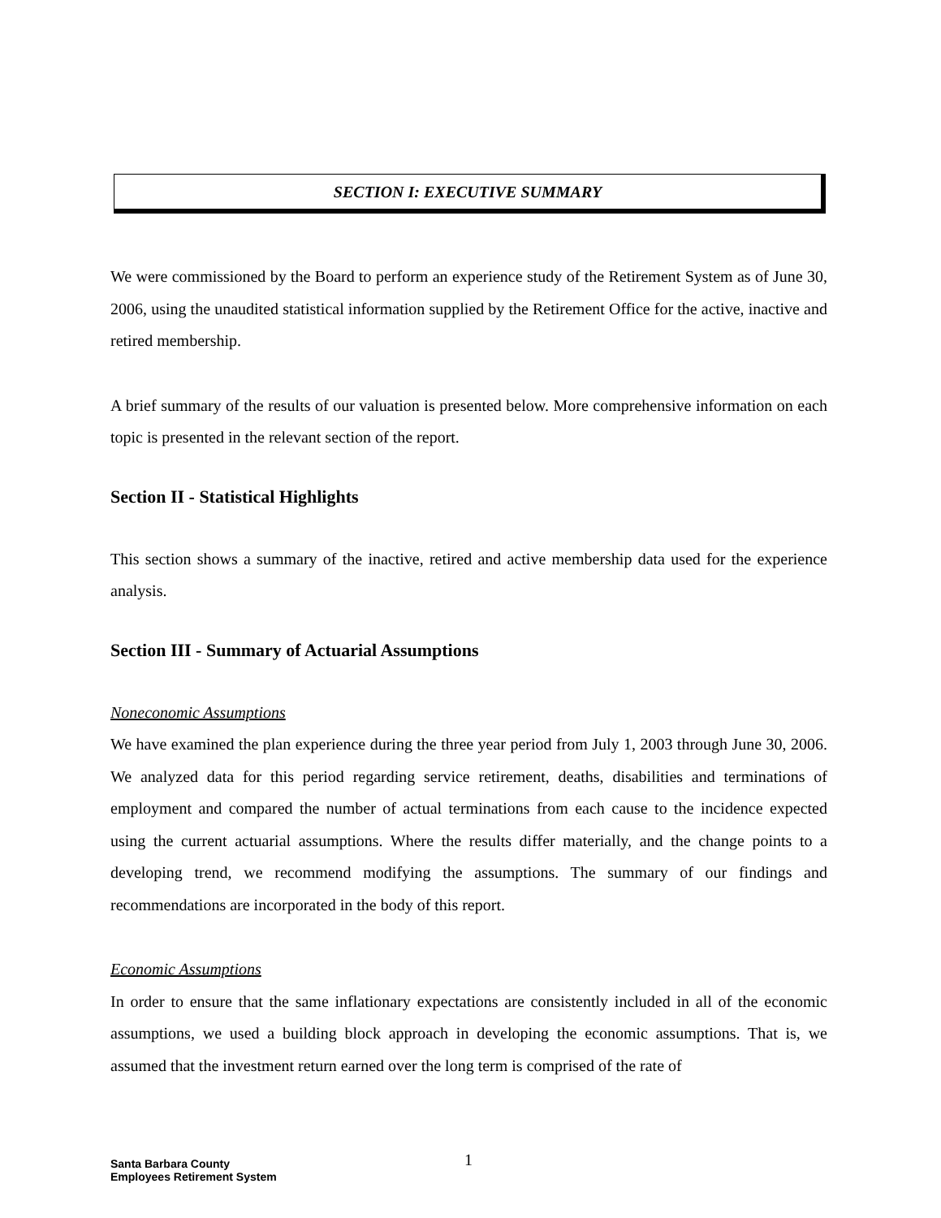SECTION I: EXECUTIVE SUMMARY
We were commissioned by the Board to perform an experience study of the Retirement System as of June 30, 2006, using the unaudited statistical information supplied by the Retirement Office for the active, inactive and retired membership.
A brief summary of the results of our valuation is presented below. More comprehensive information on each topic is presented in the relevant section of the report.
Section II - Statistical Highlights
This section shows a summary of the inactive, retired and active membership data used for the experience analysis.
Section III - Summary of Actuarial Assumptions
Noneconomic Assumptions
We have examined the plan experience during the three year period from July 1, 2003 through June 30, 2006. We analyzed data for this period regarding service retirement, deaths, disabilities and terminations of employment and compared the number of actual terminations from each cause to the incidence expected using the current actuarial assumptions. Where the results differ materially, and the change points to a developing trend, we recommend modifying the assumptions. The summary of our findings and recommendations are incorporated in the body of this report.
Economic Assumptions
In order to ensure that the same inflationary expectations are consistently included in all of the economic assumptions, we used a building block approach in developing the economic assumptions. That is, we assumed that the investment return earned over the long term is comprised of the rate of
Santa Barbara County
Employees Retirement System
1